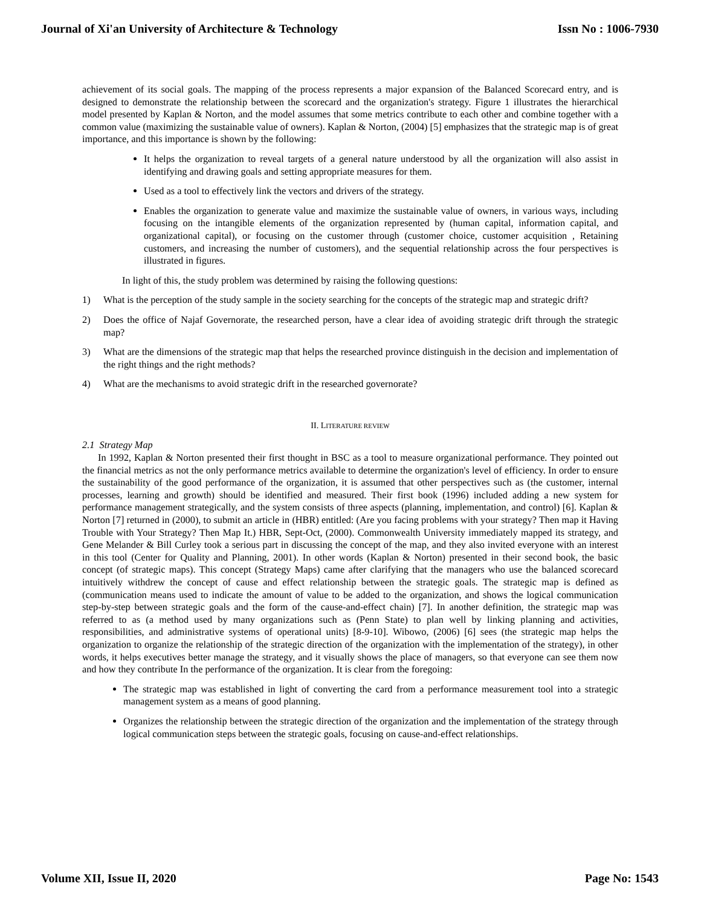Journal of Xi'an University of Architecture & Technology Issn No : 1006-7930
achievement of its social goals. The mapping of the process represents a major expansion of the Balanced Scorecard entry, and is designed to demonstrate the relationship between the scorecard and the organization's strategy. Figure 1 illustrates the hierarchical model presented by Kaplan & Norton, and the model assumes that some metrics contribute to each other and combine together with a common value (maximizing the sustainable value of owners). Kaplan & Norton, (2004) [5] emphasizes that the strategic map is of great importance, and this importance is shown by the following:
It helps the organization to reveal targets of a general nature understood by all the organization will also assist in identifying and drawing goals and setting appropriate measures for them.
Used as a tool to effectively link the vectors and drivers of the strategy.
Enables the organization to generate value and maximize the sustainable value of owners, in various ways, including focusing on the intangible elements of the organization represented by (human capital, information capital, and organizational capital), or focusing on the customer through (customer choice, customer acquisition , Retaining customers, and increasing the number of customers), and the sequential relationship across the four perspectives is illustrated in figures.
In light of this, the study problem was determined by raising the following questions:
1) What is the perception of the study sample in the society searching for the concepts of the strategic map and strategic drift?
2) Does the office of Najaf Governorate, the researched person, have a clear idea of avoiding strategic drift through the strategic map?
3) What are the dimensions of the strategic map that helps the researched province distinguish in the decision and implementation of the right things and the right methods?
4) What are the mechanisms to avoid strategic drift in the researched governorate?
II. LITERATURE REVIEW
2.1 Strategy Map
In 1992, Kaplan & Norton presented their first thought in BSC as a tool to measure organizational performance. They pointed out the financial metrics as not the only performance metrics available to determine the organization's level of efficiency. In order to ensure the sustainability of the good performance of the organization, it is assumed that other perspectives such as (the customer, internal processes, learning and growth) should be identified and measured. Their first book (1996) included adding a new system for performance management strategically, and the system consists of three aspects (planning, implementation, and control) [6]. Kaplan & Norton [7] returned in (2000), to submit an article in (HBR) entitled: (Are you facing problems with your strategy? Then map it Having Trouble with Your Strategy? Then Map It.) HBR, Sept-Oct, (2000). Commonwealth University immediately mapped its strategy, and Gene Melander & Bill Curley took a serious part in discussing the concept of the map, and they also invited everyone with an interest in this tool (Center for Quality and Planning, 2001). In other words (Kaplan & Norton) presented in their second book, the basic concept (of strategic maps). This concept (Strategy Maps) came after clarifying that the managers who use the balanced scorecard intuitively withdrew the concept of cause and effect relationship between the strategic goals. The strategic map is defined as (communication means used to indicate the amount of value to be added to the organization, and shows the logical communication step-by-step between strategic goals and the form of the cause-and-effect chain) [7]. In another definition, the strategic map was referred to as (a method used by many organizations such as (Penn State) to plan well by linking planning and activities, responsibilities, and administrative systems of operational units) [8-9-10]. Wibowo, (2006) [6] sees (the strategic map helps the organization to organize the relationship of the strategic direction of the organization with the implementation of the strategy), in other words, it helps executives better manage the strategy, and it visually shows the place of managers, so that everyone can see them now and how they contribute In the performance of the organization. It is clear from the foregoing:
The strategic map was established in light of converting the card from a performance measurement tool into a strategic management system as a means of good planning.
Organizes the relationship between the strategic direction of the organization and the implementation of the strategy through logical communication steps between the strategic goals, focusing on cause-and-effect relationships.
Volume XII, Issue II, 2020 Page No: 1543